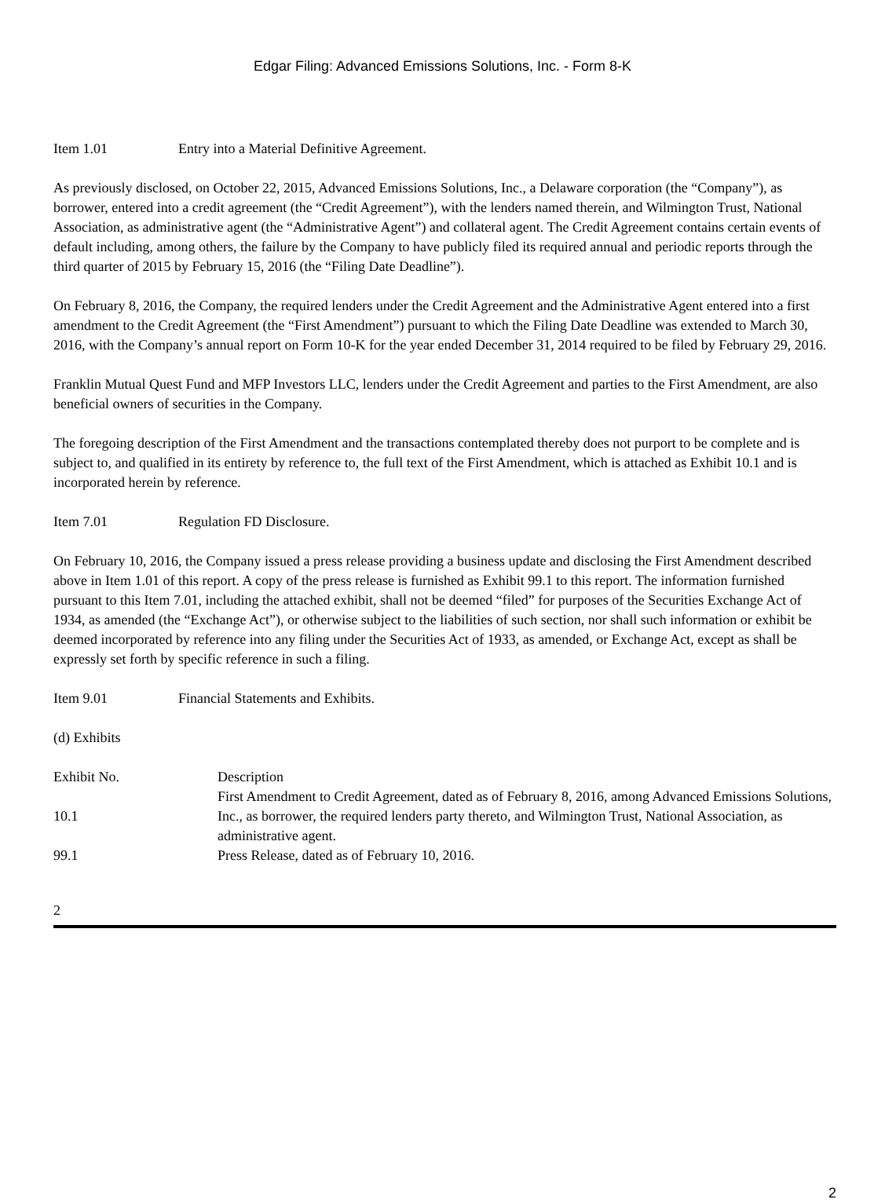Edgar Filing: Advanced Emissions Solutions, Inc. - Form 8-K
Item 1.01 Entry into a Material Definitive Agreement.
As previously disclosed, on October 22, 2015, Advanced Emissions Solutions, Inc., a Delaware corporation (the “Company”), as borrower, entered into a credit agreement (the “Credit Agreement”), with the lenders named therein, and Wilmington Trust, National Association, as administrative agent (the “Administrative Agent”) and collateral agent. The Credit Agreement contains certain events of default including, among others, the failure by the Company to have publicly filed its required annual and periodic reports through the third quarter of 2015 by February 15, 2016 (the “Filing Date Deadline”).
On February 8, 2016, the Company, the required lenders under the Credit Agreement and the Administrative Agent entered into a first amendment to the Credit Agreement (the “First Amendment”) pursuant to which the Filing Date Deadline was extended to March 30, 2016, with the Company’s annual report on Form 10-K for the year ended December 31, 2014 required to be filed by February 29, 2016.
Franklin Mutual Quest Fund and MFP Investors LLC, lenders under the Credit Agreement and parties to the First Amendment, are also beneficial owners of securities in the Company.
The foregoing description of the First Amendment and the transactions contemplated thereby does not purport to be complete and is subject to, and qualified in its entirety by reference to, the full text of the First Amendment, which is attached as Exhibit 10.1 and is incorporated herein by reference.
Item 7.01 Regulation FD Disclosure.
On February 10, 2016, the Company issued a press release providing a business update and disclosing the First Amendment described above in Item 1.01 of this report. A copy of the press release is furnished as Exhibit 99.1 to this report. The information furnished pursuant to this Item 7.01, including the attached exhibit, shall not be deemed “filed” for purposes of the Securities Exchange Act of 1934, as amended (the “Exchange Act”), or otherwise subject to the liabilities of such section, nor shall such information or exhibit be deemed incorporated by reference into any filing under the Securities Act of 1933, as amended, or Exchange Act, except as shall be expressly set forth by specific reference in such a filing.
Item 9.01 Financial Statements and Exhibits.
(d) Exhibits
| Exhibit No. | Description |
| 10.1 | First Amendment to Credit Agreement, dated as of February 8, 2016, among Advanced Emissions Solutions, Inc., as borrower, the required lenders party thereto, and Wilmington Trust, National Association, as administrative agent. |
| 99.1 | Press Release, dated as of February 10, 2016. |
2
2